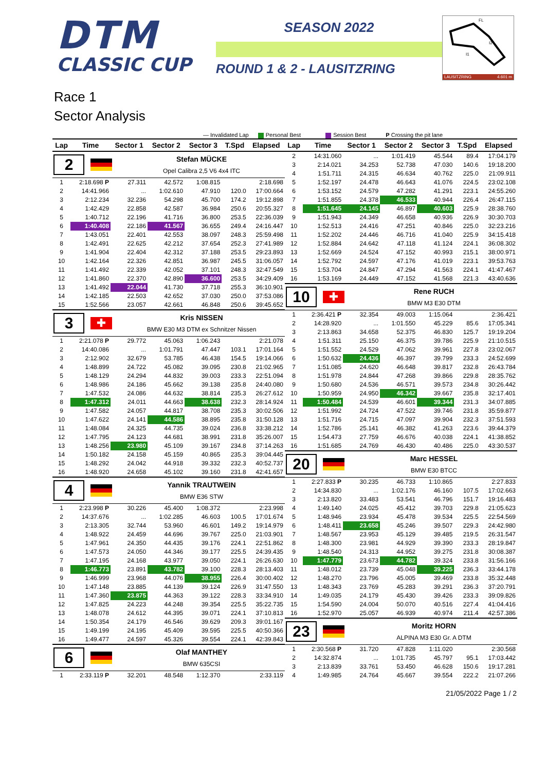DTM
CLASSIC CUP
SEASON 2022
ROUND 1 & 2 - LAUSITZRING
FL
I2
I1
LAUSITZRING 4.601 m
Race 1
Sector Analysis
— Invalidated Lap Personal Best Session Best P Crossing the pit lane
| Lap | Time | Sector 1 | Sector 2 | Sector 3 | T.Spd | Elapsed |
| --- | --- | --- | --- | --- | --- | --- |
| 2 Stefan MÜCKE Opel Calibra 2,5 V6 4x4 ITC | | | | | | |
| 1 | 2:18.698 P | 27.311 | 42.572 | 1:08.815 | | 2:18.698 |
| 2 | 14:41.966 | ... | 1:02.610 | 47.910 | 120.0 | 17:00.664 |
| 3 | 2:12.234 | 32.236 | 54.298 | 45.700 | 174.2 | 19:12.898 |
| 4 | 1:42.429 | 22.858 | 42.587 | 36.984 | 250.6 | 20:55.327 |
| 5 | 1:40.712 | 22.196 | 41.716 | 36.800 | 253.5 | 22:36.039 |
| 6 | 1:40.408 | 22.186 | 41.567 | 36.655 | 249.4 | 24:16.447 |
| 7 | 1:43.051 | 22.401 | 42.553 | 38.097 | 248.3 | 25:59.498 |
| 8 | 1:42.491 | 22.625 | 42.212 | 37.654 | 252.3 | 27:41.989 |
| 9 | 1:41.904 | 22.404 | 42.312 | 37.188 | 253.5 | 29:23.893 |
| 10 | 1:42.164 | 22.326 | 42.851 | 36.987 | 245.5 | 31:06.057 |
| 11 | 1:41.492 | 22.339 | 42.052 | 37.101 | 248.3 | 32:47.549 |
| 12 | 1:41.860 | 22.370 | 42.890 | 36.600 | 253.5 | 34:29.409 |
| 13 | 1:41.492 | 22.044 | 41.730 | 37.718 | 255.3 | 36:10.901 |
| 14 | 1:42.185 | 22.503 | 42.652 | 37.030 | 250.0 | 37:53.086 |
| 15 | 1:52.566 | 23.057 | 42.661 | 46.848 | 250.6 | 39:45.652 |
| 3 ✚ Kris NISSEN BMW E30 M3 DTM ex Schnitzer Nissen | | | | | | |
| 1 | 2:21.078 P | 29.772 | 45.063 | 1:06.243 | | 2:21.078 |
| 2 | 14:40.086 | ... | 1:01.791 | 47.447 | 103.1 | 17:01.164 |
| 3 | 2:12.902 | 32.679 | 53.785 | 46.438 | 154.5 | 19:14.066 |
| 4 | 1:48.899 | 24.722 | 45.082 | 39.095 | 230.8 | 21:02.965 |
| 5 | 1:48.129 | 24.294 | 44.832 | 39.003 | 233.3 | 22:51.094 |
| 6 | 1:48.986 | 24.186 | 45.662 | 39.138 | 235.8 | 24:40.080 |
| 7 | 1:47.532 | 24.086 | 44.632 | 38.814 | 235.3 | 26:27.612 |
| 8 | 1:47.312 | 24.011 | 44.663 | 38.638 | 232.3 | 28:14.924 |
| 9 | 1:47.582 | 24.057 | 44.817 | 38.708 | 235.3 | 30:02.506 |
| 10 | 1:47.622 | 24.141 | 44.586 | 38.895 | 235.8 | 31:50.128 |
| 11 | 1:48.084 | 24.325 | 44.735 | 39.024 | 236.8 | 33:38.212 |
| 12 | 1:47.795 | 24.123 | 44.681 | 38.991 | 231.8 | 35:26.007 |
| 13 | 1:48.256 | 23.980 | 45.109 | 39.167 | 234.8 | 37:14.263 |
| 14 | 1:50.182 | 24.158 | 45.159 | 40.865 | 235.3 | 39:04.445 |
| 15 | 1:48.292 | 24.042 | 44.918 | 39.332 | 232.3 | 40:52.737 |
| 16 | 1:48.920 | 24.658 | 45.102 | 39.160 | 231.8 | 42:41.657 |
| 4 Yannik TRAUTWEIN BMW E36 STW | | | | | | |
| 1 | 2:23.998 P | 30.226 | 45.400 | 1:08.372 | | 2:23.998 |
| 2 | 14:37.676 | ... | 1:02.285 | 46.603 | 100.5 | 17:01.674 |
| 3 | 2:13.305 | 32.744 | 53.960 | 46.601 | 149.2 | 19:14.979 |
| 4 | 1:48.922 | 24.459 | 44.696 | 39.767 | 225.0 | 21:03.901 |
| 5 | 1:47.961 | 24.350 | 44.435 | 39.176 | 224.1 | 22:51.862 |
| 6 | 1:47.573 | 24.050 | 44.346 | 39.177 | 225.5 | 24:39.435 |
| 7 | 1:47.195 | 24.168 | 43.977 | 39.050 | 224.1 | 26:26.630 |
| 8 | 1:46.773 | 23.891 | 43.782 | 39.100 | 228.3 | 28:13.403 |
| 9 | 1:46.999 | 23.968 | 44.076 | 38.955 | 226.4 | 30:00.402 |
| 10 | 1:47.148 | 23.885 | 44.139 | 39.124 | 226.9 | 31:47.550 |
| 11 | 1:47.360 | 23.875 | 44.363 | 39.122 | 228.3 | 33:34.910 |
| 12 | 1:47.825 | 24.223 | 44.248 | 39.354 | 225.5 | 35:22.735 |
| 13 | 1:48.078 | 24.612 | 44.395 | 39.071 | 224.1 | 37:10.813 |
| 14 | 1:50.354 | 24.179 | 46.546 | 39.629 | 209.3 | 39:01.167 |
| 15 | 1:49.199 | 24.195 | 45.409 | 39.595 | 225.5 | 40:50.366 |
| 16 | 1:49.477 | 24.597 | 45.326 | 39.554 | 224.1 | 42:39.843 |
| 6 Olaf MANTHEY BMW 635CSI | | | | | | |
| 1 | 2:33.119 P | 32.201 | 48.548 | 1:12.370 | | 2:33.119 |
| Lap | Time | Sector 1 | Sector 2 | Sector 3 | T.Spd | Elapsed |
| --- | --- | --- | --- | --- | --- | --- |
| 2 | 14:31.060 | ... | 1:01.419 | 45.544 | 89.4 | 17:04.179 |
| 3 | 2:14.021 | 34.253 | 52.738 | 47.030 | 140.6 | 19:18.200 |
| 4 | 1:51.711 | 24.315 | 46.634 | 40.762 | 225.0 | 21:09.911 |
| 5 | 1:52.197 | 24.478 | 46.643 | 41.076 | 224.5 | 23:02.108 |
| 6 | 1:53.152 | 24.579 | 47.282 | 41.291 | 223.1 | 24:55.260 |
| 7 | 1:51.855 | 24.378 | 46.533 | 40.944 | 226.4 | 26:47.115 |
| 8 | 1:51.645 | 24.145 | 46.897 | 40.603 | 225.9 | 28:38.760 |
| 9 | 1:51.943 | 24.349 | 46.658 | 40.936 | 226.9 | 30:30.703 |
| 10 | 1:52.513 | 24.416 | 47.251 | 40.846 | 225.0 | 32:23.216 |
| 11 | 1:52.202 | 24.446 | 46.716 | 41.040 | 225.9 | 34:15.418 |
| 12 | 1:52.884 | 24.642 | 47.118 | 41.124 | 224.1 | 36:08.302 |
| 13 | 1:52.669 | 24.524 | 47.152 | 40.993 | 215.1 | 38:00.971 |
| 14 | 1:52.792 | 24.597 | 47.176 | 41.019 | 223.1 | 39:53.763 |
| 15 | 1:53.704 | 24.847 | 47.294 | 41.563 | 224.1 | 41:47.467 |
| 16 | 1:53.169 | 24.449 | 47.152 | 41.568 | 221.3 | 43:40.636 |
| 10 ✚ Rene RUCH BMW M3 E30 DTM | | | | | | |
| 1 | 2:36.421 P | 32.354 | 49.003 | 1:15.064 | | 2:36.421 |
| 2 | 14:28.920 | ... | 1:01.550 | 45.229 | 85.6 | 17:05.341 |
| 3 | 2:13.863 | 34.658 | 52.375 | 46.830 | 125.7 | 19:19.204 |
| 4 | 1:51.311 | 25.150 | 46.375 | 39.786 | 225.9 | 21:10.515 |
| 5 | 1:51.552 | 24.529 | 47.062 | 39.961 | 227.8 | 23:02.067 |
| 6 | 1:50.632 | 24.436 | 46.397 | 39.799 | 233.3 | 24:52.699 |
| 7 | 1:51.085 | 24.620 | 46.648 | 39.817 | 232.8 | 26:43.784 |
| 8 | 1:51.978 | 24.844 | 47.268 | 39.866 | 229.8 | 28:35.762 |
| 9 | 1:50.680 | 24.536 | 46.571 | 39.573 | 234.8 | 30:26.442 |
| 10 | 1:50.959 | 24.950 | 46.342 | 39.667 | 235.8 | 32:17.401 |
| 11 | 1:50.484 | 24.539 | 46.601 | 39.344 | 231.3 | 34:07.885 |
| 12 | 1:51.992 | 24.724 | 47.522 | 39.746 | 231.8 | 35:59.877 |
| 13 | 1:51.716 | 24.715 | 47.097 | 39.904 | 232.3 | 37:51.593 |
| 14 | 1:52.786 | 25.141 | 46.382 | 41.263 | 223.6 | 39:44.379 |
| 15 | 1:54.473 | 27.759 | 46.676 | 40.038 | 224.1 | 41:38.852 |
| 16 | 1:51.685 | 24.769 | 46.430 | 40.486 | 225.0 | 43:30.537 |
| 20 Marc HESSEL BMW E30 BTCC | | | | | | |
| 1 | 2:27.833 P | 30.235 | 46.733 | 1:10.865 | | 2:27.833 |
| 2 | 14:34.830 | ... | 1:02.176 | 46.160 | 107.5 | 17:02.663 |
| 3 | 2:13.820 | 33.483 | 53.541 | 46.796 | 151.7 | 19:16.483 |
| 4 | 1:49.140 | 24.025 | 45.412 | 39.703 | 229.8 | 21:05.623 |
| 5 | 1:48.946 | 23.934 | 45.478 | 39.534 | 225.5 | 22:54.569 |
| 6 | 1:48.411 | 23.658 | 45.246 | 39.507 | 229.3 | 24:42.980 |
| 7 | 1:48.567 | 23.953 | 45.129 | 39.485 | 219.5 | 26:31.547 |
| 8 | 1:48.300 | 23.981 | 44.929 | 39.390 | 233.3 | 28:19.847 |
| 9 | 1:48.540 | 24.313 | 44.952 | 39.275 | 231.8 | 30:08.387 |
| 10 | 1:47.779 | 23.673 | 44.782 | 39.324 | 233.8 | 31:56.166 |
| 11 | 1:48.012 | 23.739 | 45.048 | 39.225 | 236.3 | 33:44.178 |
| 12 | 1:48.270 | 23.796 | 45.005 | 39.469 | 233.8 | 35:32.448 |
| 13 | 1:48.343 | 23.769 | 45.283 | 39.291 | 236.3 | 37:20.791 |
| 14 | 1:49.035 | 24.179 | 45.430 | 39.426 | 233.3 | 39:09.826 |
| 15 | 1:54.590 | 24.004 | 50.070 | 40.516 | 227.4 | 41:04.416 |
| 16 | 1:52.970 | 25.057 | 46.939 | 40.974 | 211.4 | 42:57.386 |
| 23 Moritz HORN ALPINA M3 E30 Gr. A DTM | | | | | | |
| 1 | 2:30.568 P | 31.720 | 47.828 | 1:11.020 | | 2:30.568 |
| 2 | 14:32.874 | ... | 1:01.735 | 45.797 | 95.1 | 17:03.442 |
| 3 | 2:13.839 | 33.761 | 53.450 | 46.628 | 150.6 | 19:17.281 |
| 4 | 1:49.985 | 24.764 | 45.667 | 39.554 | 222.2 | 21:07.266 |
21/05/2022 Page 1 / 2